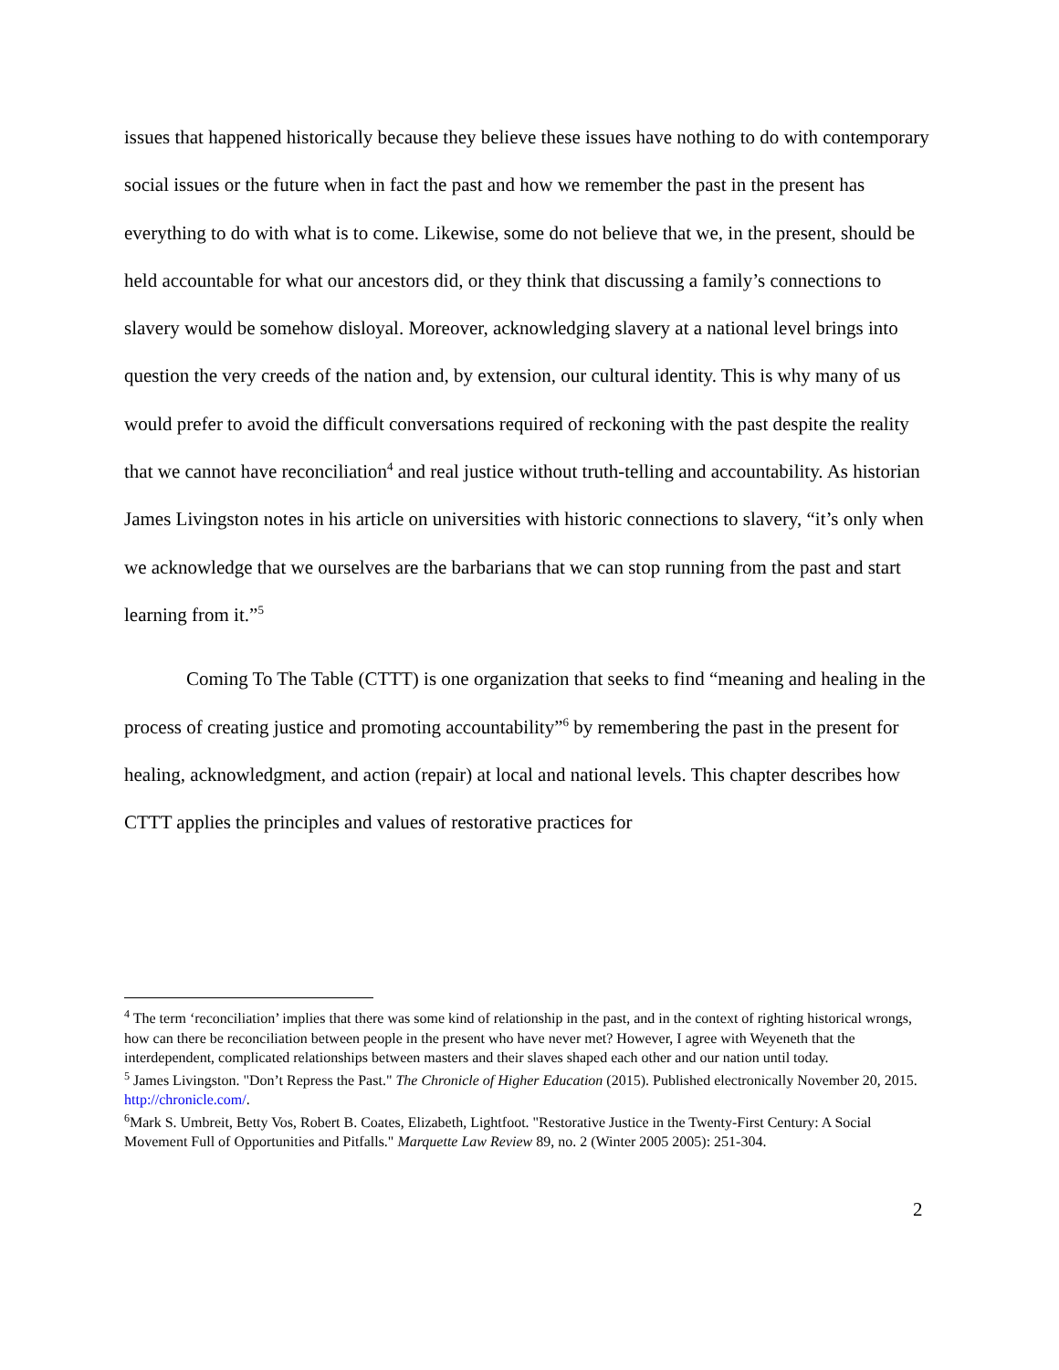issues that happened historically because they believe these issues have nothing to do with contemporary social issues or the future when in fact the past and how we remember the past in the present has everything to do with what is to come. Likewise, some do not believe that we, in the present, should be held accountable for what our ancestors did, or they think that discussing a family’s connections to slavery would be somehow disloyal. Moreover, acknowledging slavery at a national level brings into question the very creeds of the nation and, by extension, our cultural identity. This is why many of us would prefer to avoid the difficult conversations required of reckoning with the past despite the reality that we cannot have reconciliation<sup>4</sup> and real justice without truth-telling and accountability. As historian James Livingston notes in his article on universities with historic connections to slavery, “it’s only when we acknowledge that we ourselves are the barbarians that we can stop running from the past and start learning from it.”<sup>5</sup>
Coming To The Table (CTTT) is one organization that seeks to find “meaning and healing in the process of creating justice and promoting accountability”<sup>6</sup> by remembering the past in the present for healing, acknowledgment, and action (repair) at local and national levels. This chapter describes how CTTT applies the principles and values of restorative practices for
<sup>4</sup> The term ‘reconciliation’ implies that there was some kind of relationship in the past, and in the context of righting historical wrongs, how can there be reconciliation between people in the present who have never met? However, I agree with Weyeneth that the interdependent, complicated relationships between masters and their slaves shaped each other and our nation until today.
<sup>5</sup> James Livingston. "Don’t Repress the Past." The Chronicle of Higher Education (2015). Published electronically November 20, 2015. http://chronicle.com/.
<sup>6</sup> Mark S. Umbreit, Betty Vos, Robert B. Coates, Elizabeth, Lightfoot. "Restorative Justice in the Twenty-First Century: A Social Movement Full of Opportunities and Pitfalls." Marquette Law Review 89, no. 2 (Winter 2005 2005): 251-304.
2